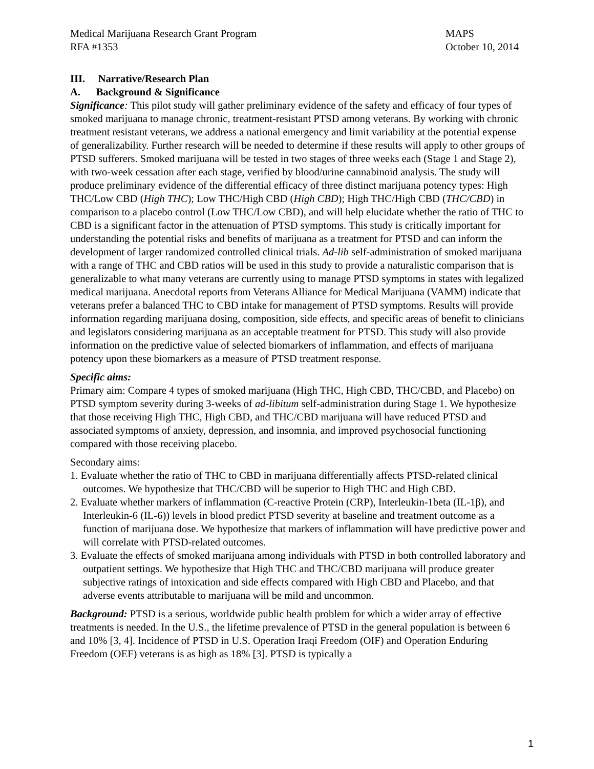Medical Marijuana Research Grant Program
RFA #1353
MAPS
October 10, 2014
III. Narrative/Research Plan
A. Background & Significance
Significance: This pilot study will gather preliminary evidence of the safety and efficacy of four types of smoked marijuana to manage chronic, treatment-resistant PTSD among veterans. By working with chronic treatment resistant veterans, we address a national emergency and limit variability at the potential expense of generalizability. Further research will be needed to determine if these results will apply to other groups of PTSD sufferers. Smoked marijuana will be tested in two stages of three weeks each (Stage 1 and Stage 2), with two-week cessation after each stage, verified by blood/urine cannabinoid analysis. The study will produce preliminary evidence of the differential efficacy of three distinct marijuana potency types: High THC/Low CBD (High THC); Low THC/High CBD (High CBD); High THC/High CBD (THC/CBD) in comparison to a placebo control (Low THC/Low CBD), and will help elucidate whether the ratio of THC to CBD is a significant factor in the attenuation of PTSD symptoms. This study is critically important for understanding the potential risks and benefits of marijuana as a treatment for PTSD and can inform the development of larger randomized controlled clinical trials. Ad-lib self-administration of smoked marijuana with a range of THC and CBD ratios will be used in this study to provide a naturalistic comparison that is generalizable to what many veterans are currently using to manage PTSD symptoms in states with legalized medical marijuana. Anecdotal reports from Veterans Alliance for Medical Marijuana (VAMM) indicate that veterans prefer a balanced THC to CBD intake for management of PTSD symptoms. Results will provide information regarding marijuana dosing, composition, side effects, and specific areas of benefit to clinicians and legislators considering marijuana as an acceptable treatment for PTSD. This study will also provide information on the predictive value of selected biomarkers of inflammation, and effects of marijuana potency upon these biomarkers as a measure of PTSD treatment response.
Specific aims:
Primary aim: Compare 4 types of smoked marijuana (High THC, High CBD, THC/CBD, and Placebo) on PTSD symptom severity during 3-weeks of ad-libitum self-administration during Stage 1. We hypothesize that those receiving High THC, High CBD, and THC/CBD marijuana will have reduced PTSD and associated symptoms of anxiety, depression, and insomnia, and improved psychosocial functioning compared with those receiving placebo.
Secondary aims:
1. Evaluate whether the ratio of THC to CBD in marijuana differentially affects PTSD-related clinical outcomes. We hypothesize that THC/CBD will be superior to High THC and High CBD.
2. Evaluate whether markers of inflammation (C-reactive Protein (CRP), Interleukin-1beta (IL-1β), and Interleukin-6 (IL-6)) levels in blood predict PTSD severity at baseline and treatment outcome as a function of marijuana dose. We hypothesize that markers of inflammation will have predictive power and will correlate with PTSD-related outcomes.
3. Evaluate the effects of smoked marijuana among individuals with PTSD in both controlled laboratory and outpatient settings. We hypothesize that High THC and THC/CBD marijuana will produce greater subjective ratings of intoxication and side effects compared with High CBD and Placebo, and that adverse events attributable to marijuana will be mild and uncommon.
Background: PTSD is a serious, worldwide public health problem for which a wider array of effective treatments is needed. In the U.S., the lifetime prevalence of PTSD in the general population is between 6 and 10% [3, 4]. Incidence of PTSD in U.S. Operation Iraqi Freedom (OIF) and Operation Enduring Freedom (OEF) veterans is as high as 18% [3]. PTSD is typically a
1